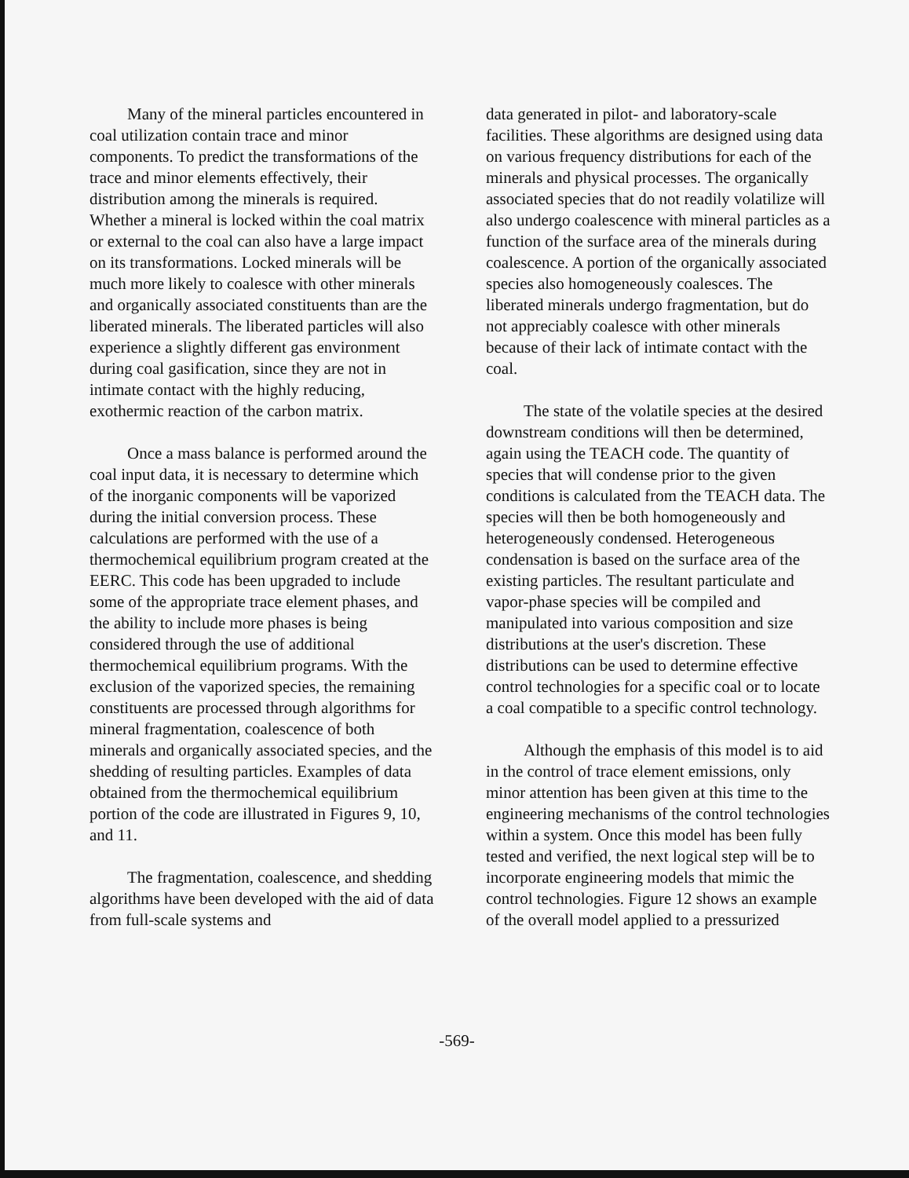Many of the mineral particles encountered in coal utilization contain trace and minor components. To predict the transformations of the trace and minor elements effectively, their distribution among the minerals is required. Whether a mineral is locked within the coal matrix or external to the coal can also have a large impact on its transformations. Locked minerals will be much more likely to coalesce with other minerals and organically associated constituents than are the liberated minerals. The liberated particles will also experience a slightly different gas environment during coal gasification, since they are not in intimate contact with the highly reducing, exothermic reaction of the carbon matrix.
Once a mass balance is performed around the coal input data, it is necessary to determine which of the inorganic components will be vaporized during the initial conversion process. These calculations are performed with the use of a thermochemical equilibrium program created at the EERC. This code has been upgraded to include some of the appropriate trace element phases, and the ability to include more phases is being considered through the use of additional thermochemical equilibrium programs. With the exclusion of the vaporized species, the remaining constituents are processed through algorithms for mineral fragmentation, coalescence of both minerals and organically associated species, and the shedding of resulting particles. Examples of data obtained from the thermochemical equilibrium portion of the code are illustrated in Figures 9, 10, and 11.
The fragmentation, coalescence, and shedding algorithms have been developed with the aid of data from full-scale systems and
data generated in pilot- and laboratory-scale facilities. These algorithms are designed using data on various frequency distributions for each of the minerals and physical processes. The organically associated species that do not readily volatilize will also undergo coalescence with mineral particles as a function of the surface area of the minerals during coalescence. A portion of the organically associated species also homogeneously coalesces. The liberated minerals undergo fragmentation, but do not appreciably coalesce with other minerals because of their lack of intimate contact with the coal.
The state of the volatile species at the desired downstream conditions will then be determined, again using the TEACH code. The quantity of species that will condense prior to the given conditions is calculated from the TEACH data. The species will then be both homogeneously and heterogeneously condensed. Heterogeneous condensation is based on the surface area of the existing particles. The resultant particulate and vapor-phase species will be compiled and manipulated into various composition and size distributions at the user's discretion. These distributions can be used to determine effective control technologies for a specific coal or to locate a coal compatible to a specific control technology.
Although the emphasis of this model is to aid in the control of trace element emissions, only minor attention has been given at this time to the engineering mechanisms of the control technologies within a system. Once this model has been fully tested and verified, the next logical step will be to incorporate engineering models that mimic the control technologies. Figure 12 shows an example of the overall model applied to a pressurized
-569-